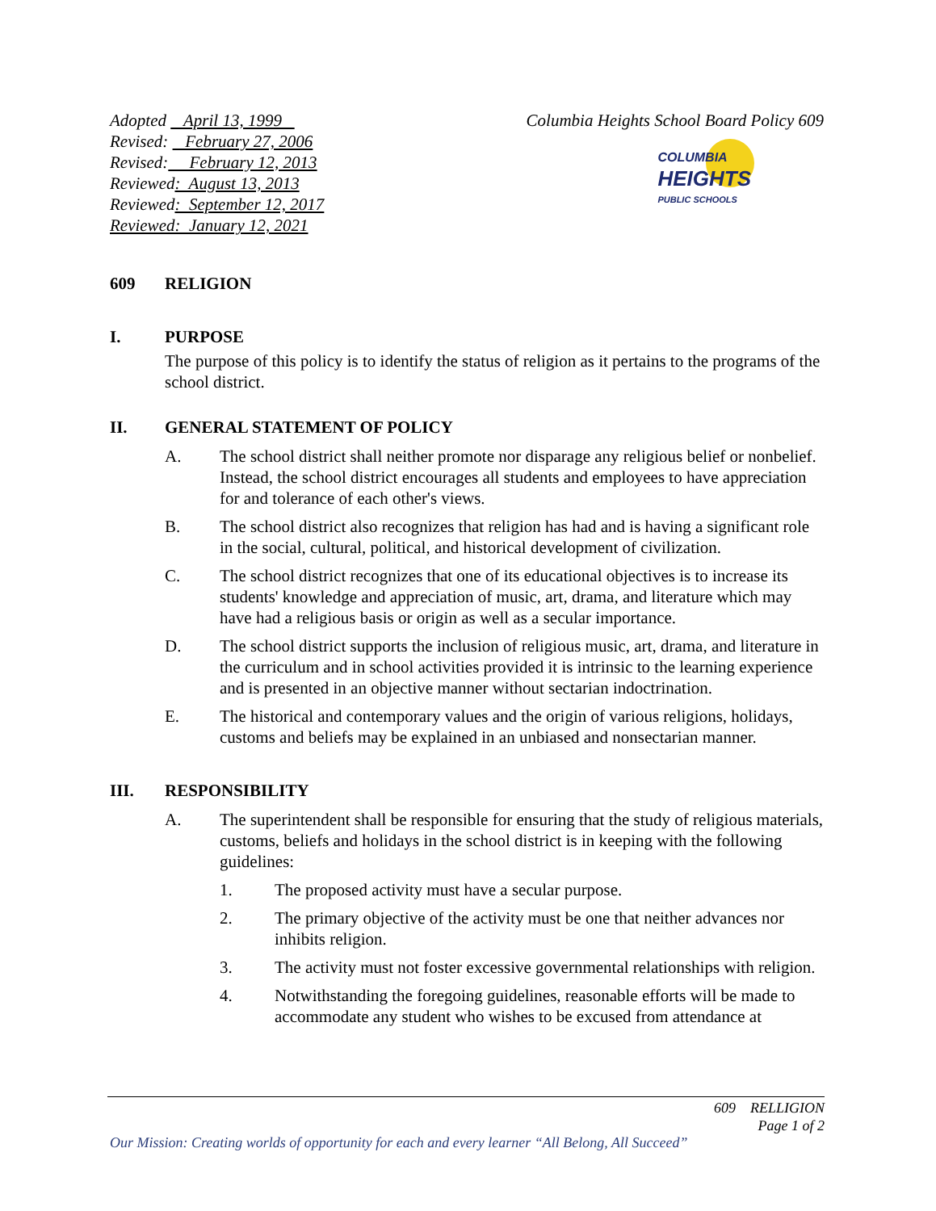Adopted April 13, 1999
Revised: February 27, 2006
Revised: February 12, 2013
Reviewed: August 13, 2013
Reviewed: September 12, 2017
Reviewed: January 12, 2021
Columbia Heights School Board Policy 609
COLUMBIA HEIGHTS PUBLIC SCHOOLS
609 RELIGION
I. PURPOSE
The purpose of this policy is to identify the status of religion as it pertains to the programs of the school district.
II. GENERAL STATEMENT OF POLICY
A. The school district shall neither promote nor disparage any religious belief or nonbelief. Instead, the school district encourages all students and employees to have appreciation for and tolerance of each other's views.
B. The school district also recognizes that religion has had and is having a significant role in the social, cultural, political, and historical development of civilization.
C. The school district recognizes that one of its educational objectives is to increase its students' knowledge and appreciation of music, art, drama, and literature which may have had a religious basis or origin as well as a secular importance.
D. The school district supports the inclusion of religious music, art, drama, and literature in the curriculum and in school activities provided it is intrinsic to the learning experience and is presented in an objective manner without sectarian indoctrination.
E. The historical and contemporary values and the origin of various religions, holidays, customs and beliefs may be explained in an unbiased and nonsectarian manner.
III. RESPONSIBILITY
A. The superintendent shall be responsible for ensuring that the study of religious materials, customs, beliefs and holidays in the school district is in keeping with the following guidelines:
1. The proposed activity must have a secular purpose.
2. The primary objective of the activity must be one that neither advances nor inhibits religion.
3. The activity must not foster excessive governmental relationships with religion.
4. Notwithstanding the foregoing guidelines, reasonable efforts will be made to accommodate any student who wishes to be excused from attendance at
609 RELLIGION
Page 1 of 2
Our Mission: Creating worlds of opportunity for each and every learner “All Belong, All Succeed”